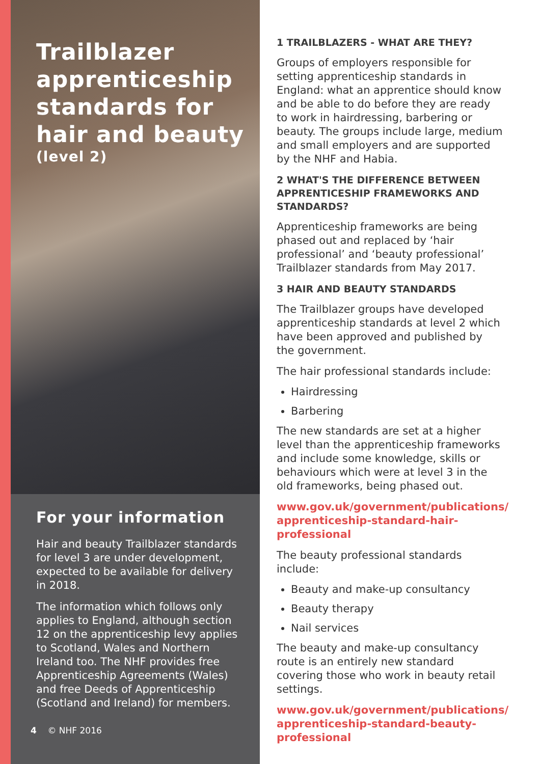Trailblazer apprenticeship standards for hair and beauty
(level 2)
For your information
Hair and beauty Trailblazer standards for level 3 are under development, expected to be available for delivery in 2018.
The information which follows only applies to England, although section 12 on the apprenticeship levy applies to Scotland, Wales and Northern Ireland too. The NHF provides free Apprenticeship Agreements (Wales) and free Deeds of Apprenticeship (Scotland and Ireland) for members.
4 © NHF 2016
1 TRAILBLAZERS - WHAT ARE THEY?
Groups of employers responsible for setting apprenticeship standards in England: what an apprentice should know and be able to do before they are ready to work in hairdressing, barbering or beauty. The groups include large, medium and small employers and are supported by the NHF and Habia.
2 WHAT'S THE DIFFERENCE BETWEEN APPRENTICESHIP FRAMEWORKS AND STANDARDS?
Apprenticeship frameworks are being phased out and replaced by ‘hair professional’ and ‘beauty professional’ Trailblazer standards from May 2017.
3 HAIR AND BEAUTY STANDARDS
The Trailblazer groups have developed apprenticeship standards at level 2 which have been approved and published by the government.
The hair professional standards include:
Hairdressing
Barbering
The new standards are set at a higher level than the apprenticeship frameworks and include some knowledge, skills or behaviours which were at level 3 in the old frameworks, being phased out.
www.gov.uk/government/publications/ apprenticeship-standard-hair-professional
The beauty professional standards include:
Beauty and make-up consultancy
Beauty therapy
Nail services
The beauty and make-up consultancy route is an entirely new standard covering those who work in beauty retail settings.
www.gov.uk/government/publications/ apprenticeship-standard-beauty-professional